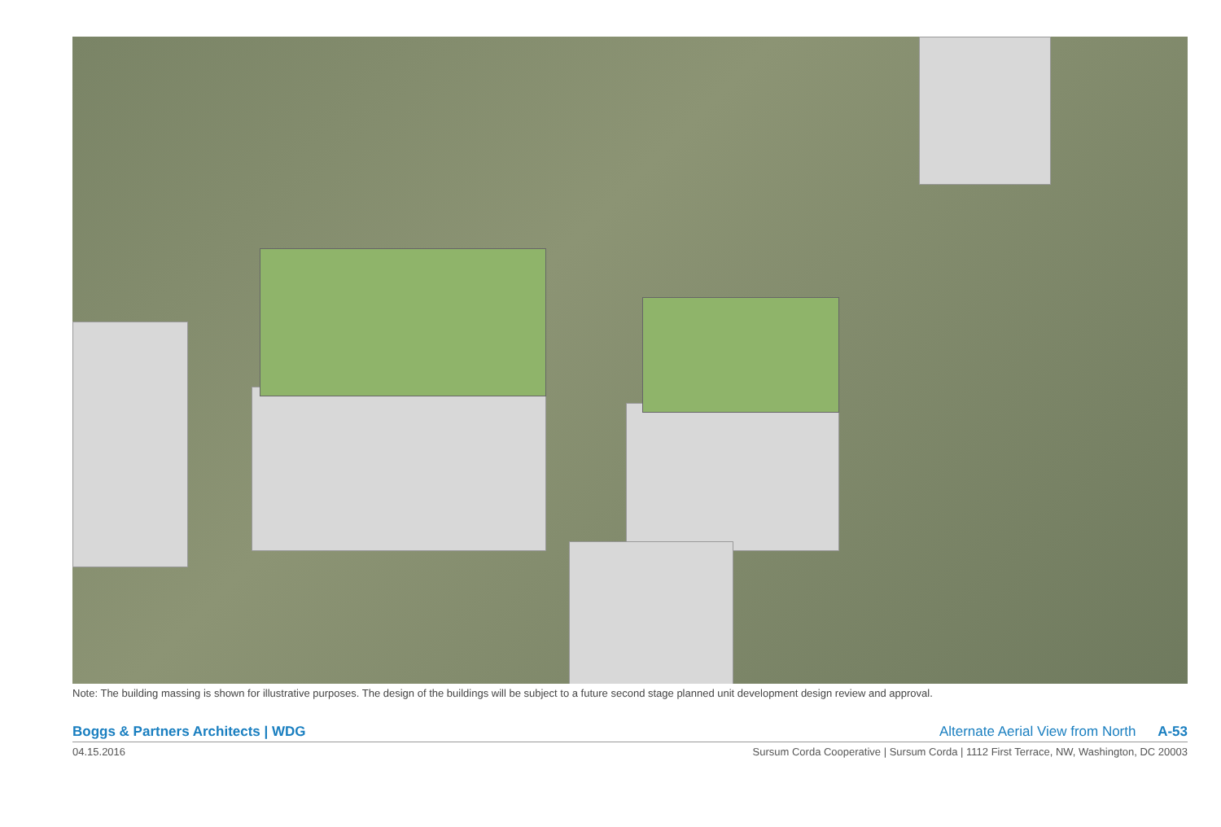Note: The building massing is shown for illustrative purposes. The design of the buildings will be subject to a future second stage planned unit development design review and approval.
Boggs & Partners Architects | WDG Alternate Aerial View from North A-53
04.15.2016 Sursum Corda Cooperative | Sursum Corda | 1112 First Terrace, NW, Washington, DC 20003